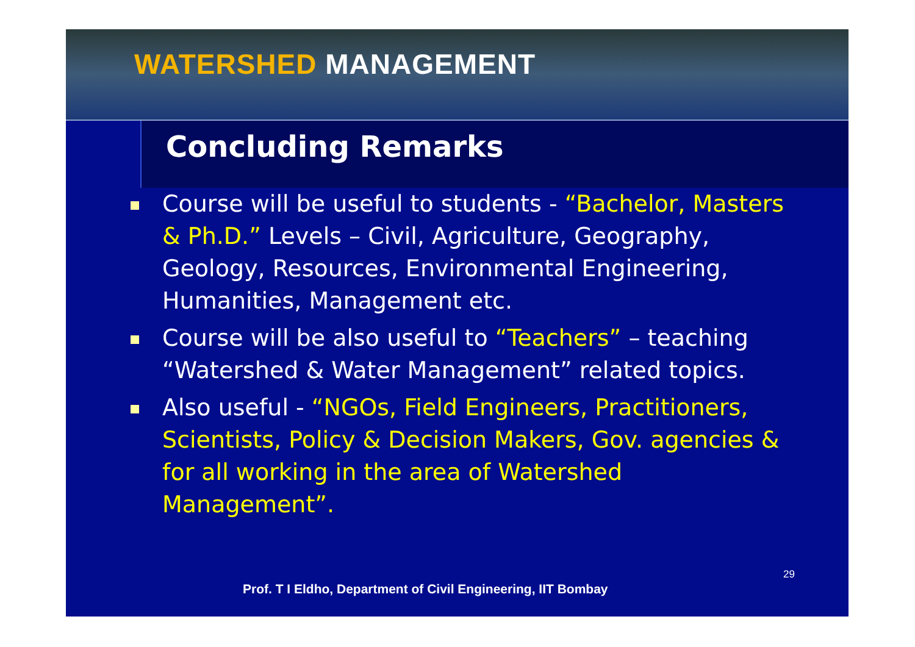WATERSHED MANAGEMENT
Concluding Remarks
Course will be useful to students - “Bachelor, Masters & Ph.D.” Levels – Civil, Agriculture, Geography, Geology, Resources, Environmental Engineering, Humanities, Management etc.
Course will be also useful to “Teachers” – teaching “Watershed & Water Management” related topics.
Also useful - “NGOs, Field Engineers, Practitioners, Scientists, Policy & Decision Makers, Gov. agencies & for all working in the area of Watershed Management”.
29
Prof. T I Eldho, Department of Civil Engineering, IIT Bombay